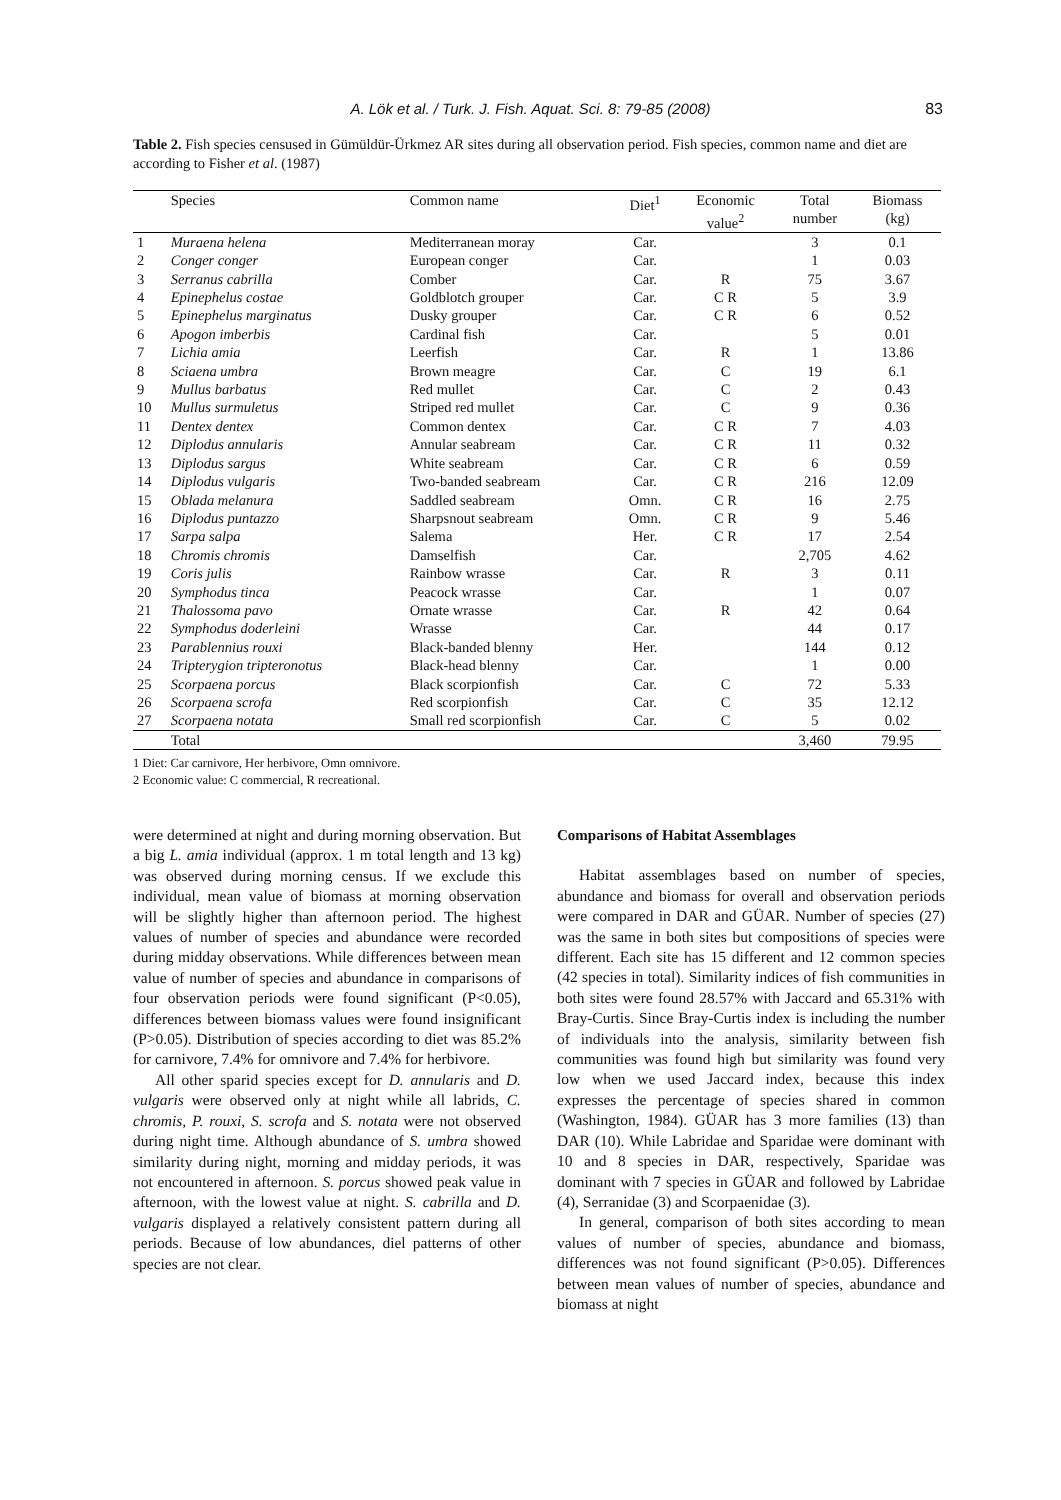A. Lök et al. / Turk. J. Fish. Aquat. Sci. 8: 79-85 (2008)
83
Table 2. Fish species censused in Gümüldür-Ürkmez AR sites during all observation period. Fish species, common name and diet are according to Fisher et al. (1987)
| | Species | Common name | Diet<sup>1</sup> | Economic value<sup>2</sup> | Total number | Biomass (kg) |
| --- | --- | --- | --- | --- | --- | --- |
| 1 | Muraena helena | Mediterranean moray | Car. | | 3 | 0.1 |
| 2 | Conger conger | European conger | Car. | | 1 | 0.03 |
| 3 | Serranus cabrilla | Comber | Car. | R | 75 | 3.67 |
| 4 | Epinephelus costae | Goldblotch grouper | Car. | C R | 5 | 3.9 |
| 5 | Epinephelus marginatus | Dusky grouper | Car. | C R | 6 | 0.52 |
| 6 | Apogon imberbis | Cardinal fish | Car. | | 5 | 0.01 |
| 7 | Lichia amia | Leerfish | Car. | R | 1 | 13.86 |
| 8 | Sciaena umbra | Brown meagre | Car. | C | 19 | 6.1 |
| 9 | Mullus barbatus | Red mullet | Car. | C | 2 | 0.43 |
| 10 | Mullus surmuletus | Striped red mullet | Car. | C | 9 | 0.36 |
| 11 | Dentex dentex | Common dentex | Car. | C R | 7 | 4.03 |
| 12 | Diplodus annularis | Annular seabream | Car. | C R | 11 | 0.32 |
| 13 | Diplodus sargus | White seabream | Car. | C R | 6 | 0.59 |
| 14 | Diplodus vulgaris | Two-banded seabream | Car. | C R | 216 | 12.09 |
| 15 | Oblada melanura | Saddled seabream | Omn. | C R | 16 | 2.75 |
| 16 | Diplodus puntazzo | Sharpsnout seabream | Omn. | C R | 9 | 5.46 |
| 17 | Sarpa salpa | Salema | Her. | C R | 17 | 2.54 |
| 18 | Chromis chromis | Damselfish | Car. | | 2,705 | 4.62 |
| 19 | Coris julis | Rainbow wrasse | Car. | R | 3 | 0.11 |
| 20 | Symphodus tinca | Peacock wrasse | Car. | | 1 | 0.07 |
| 21 | Thalossoma pavo | Ornate wrasse | Car. | R | 42 | 0.64 |
| 22 | Symphodus doderleini | Wrasse | Car. | | 44 | 0.17 |
| 23 | Parablennius rouxi | Black-banded blenny | Her. | | 144 | 0.12 |
| 24 | Tripterygion tripteronotus | Black-head blenny | Car. | | 1 | 0.00 |
| 25 | Scorpaena porcus | Black scorpionfish | Car. | C | 72 | 5.33 |
| 26 | Scorpaena scrofa | Red scorpionfish | Car. | C | 35 | 12.12 |
| 27 | Scorpaena notata | Small red scorpionfish | Car. | C | 5 | 0.02 |
| | Total | | | | 3,460 | 79.95 |
1 Diet: Car carnivore, Her herbivore, Omn omnivore.
2 Economic value: C commercial, R recreational.
were determined at night and during morning observation. But a big L. amia individual (approx. 1 m total length and 13 kg) was observed during morning census. If we exclude this individual, mean value of biomass at morning observation will be slightly higher than afternoon period. The highest values of number of species and abundance were recorded during midday observations. While differences between mean value of number of species and abundance in comparisons of four observation periods were found significant (P<0.05), differences between biomass values were found insignificant (P>0.05). Distribution of species according to diet was 85.2% for carnivore, 7.4% for omnivore and 7.4% for herbivore.
All other sparid species except for D. annularis and D. vulgaris were observed only at night while all labrids, C. chromis, P. rouxi, S. scrofa and S. notata were not observed during night time. Although abundance of S. umbra showed similarity during night, morning and midday periods, it was not encountered in afternoon. S. porcus showed peak value in afternoon, with the lowest value at night. S. cabrilla and D. vulgaris displayed a relatively consistent pattern during all periods. Because of low abundances, diel patterns of other species are not clear.
Comparisons of Habitat Assemblages
Habitat assemblages based on number of species, abundance and biomass for overall and observation periods were compared in DAR and GÜAR. Number of species (27) was the same in both sites but compositions of species were different. Each site has 15 different and 12 common species (42 species in total). Similarity indices of fish communities in both sites were found 28.57% with Jaccard and 65.31% with Bray-Curtis. Since Bray-Curtis index is including the number of individuals into the analysis, similarity between fish communities was found high but similarity was found very low when we used Jaccard index, because this index expresses the percentage of species shared in common (Washington, 1984). GÜAR has 3 more families (13) than DAR (10). While Labridae and Sparidae were dominant with 10 and 8 species in DAR, respectively, Sparidae was dominant with 7 species in GÜAR and followed by Labridae (4), Serranidae (3) and Scorpaenidae (3).
In general, comparison of both sites according to mean values of number of species, abundance and biomass, differences was not found significant (P>0.05). Differences between mean values of number of species, abundance and biomass at night